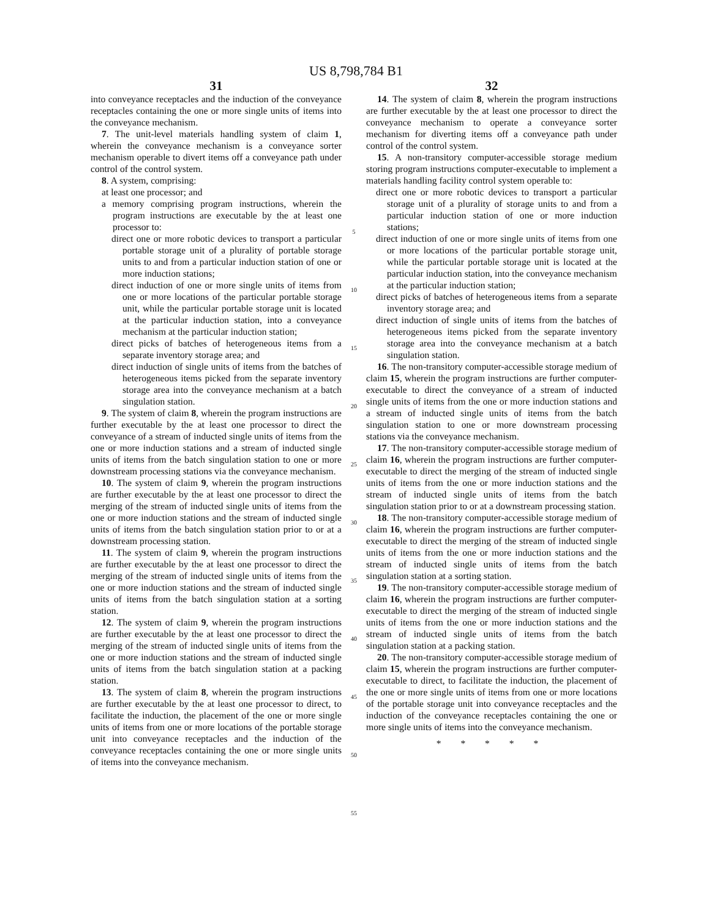US 8,798,784 B1
31
into conveyance receptacles and the induction of the conveyance receptacles containing the one or more single units of items into the conveyance mechanism.
7. The unit-level materials handling system of claim 1, wherein the conveyance mechanism is a conveyance sorter mechanism operable to divert items off a conveyance path under control of the control system.
8. A system, comprising:
at least one processor; and
a memory comprising program instructions, wherein the program instructions are executable by the at least one processor to:
direct one or more robotic devices to transport a particular portable storage unit of a plurality of portable storage units to and from a particular induction station of one or more induction stations;
direct induction of one or more single units of items from one or more locations of the particular portable storage unit, while the particular portable storage unit is located at the particular induction station, into a conveyance mechanism at the particular induction station;
direct picks of batches of heterogeneous items from a separate inventory storage area; and
direct induction of single units of items from the batches of heterogeneous items picked from the separate inventory storage area into the conveyance mechanism at a batch singulation station.
9. The system of claim 8, wherein the program instructions are further executable by the at least one processor to direct the conveyance of a stream of inducted single units of items from the one or more induction stations and a stream of inducted single units of items from the batch singulation station to one or more downstream processing stations via the conveyance mechanism.
10. The system of claim 9, wherein the program instructions are further executable by the at least one processor to direct the merging of the stream of inducted single units of items from the one or more induction stations and the stream of inducted single units of items from the batch singulation station prior to or at a downstream processing station.
11. The system of claim 9, wherein the program instructions are further executable by the at least one processor to direct the merging of the stream of inducted single units of items from the one or more induction stations and the stream of inducted single units of items from the batch singulation station at a sorting station.
12. The system of claim 9, wherein the program instructions are further executable by the at least one processor to direct the merging of the stream of inducted single units of items from the one or more induction stations and the stream of inducted single units of items from the batch singulation station at a packing station.
13. The system of claim 8, wherein the program instructions are further executable by the at least one processor to direct, to facilitate the induction, the placement of the one or more single units of items from one or more locations of the portable storage unit into conveyance receptacles and the induction of the conveyance receptacles containing the one or more single units of items into the conveyance mechanism.
5
10
15
20
25
30
35
40
45
50
55
32
14. The system of claim 8, wherein the program instructions are further executable by the at least one processor to direct the conveyance mechanism to operate a conveyance sorter mechanism for diverting items off a conveyance path under control of the control system.
15. A non-transitory computer-accessible storage medium storing program instructions computer-executable to implement a materials handling facility control system operable to:
direct one or more robotic devices to transport a particular storage unit of a plurality of storage units to and from a particular induction station of one or more induction stations;
direct induction of one or more single units of items from one or more locations of the particular portable storage unit, while the particular portable storage unit is located at the particular induction station, into the conveyance mechanism at the particular induction station;
direct picks of batches of heterogeneous items from a separate inventory storage area; and
direct induction of single units of items from the batches of heterogeneous items picked from the separate inventory storage area into the conveyance mechanism at a batch singulation station.
16. The non-transitory computer-accessible storage medium of claim 15, wherein the program instructions are further computer-executable to direct the conveyance of a stream of inducted single units of items from the one or more induction stations and a stream of inducted single units of items from the batch singulation station to one or more downstream processing stations via the conveyance mechanism.
17. The non-transitory computer-accessible storage medium of claim 16, wherein the program instructions are further computer-executable to direct the merging of the stream of inducted single units of items from the one or more induction stations and the stream of inducted single units of items from the batch singulation station prior to or at a downstream processing station.
18. The non-transitory computer-accessible storage medium of claim 16, wherein the program instructions are further computer-executable to direct the merging of the stream of inducted single units of items from the one or more induction stations and the stream of inducted single units of items from the batch singulation station at a sorting station.
19. The non-transitory computer-accessible storage medium of claim 16, wherein the program instructions are further computer-executable to direct the merging of the stream of inducted single units of items from the one or more induction stations and the stream of inducted single units of items from the batch singulation station at a packing station.
20. The non-transitory computer-accessible storage medium of claim 15, wherein the program instructions are further computer-executable to direct, to facilitate the induction, the placement of the one or more single units of items from one or more locations of the portable storage unit into conveyance receptacles and the induction of the conveyance receptacles containing the one or more single units of items into the conveyance mechanism.
* * * * *